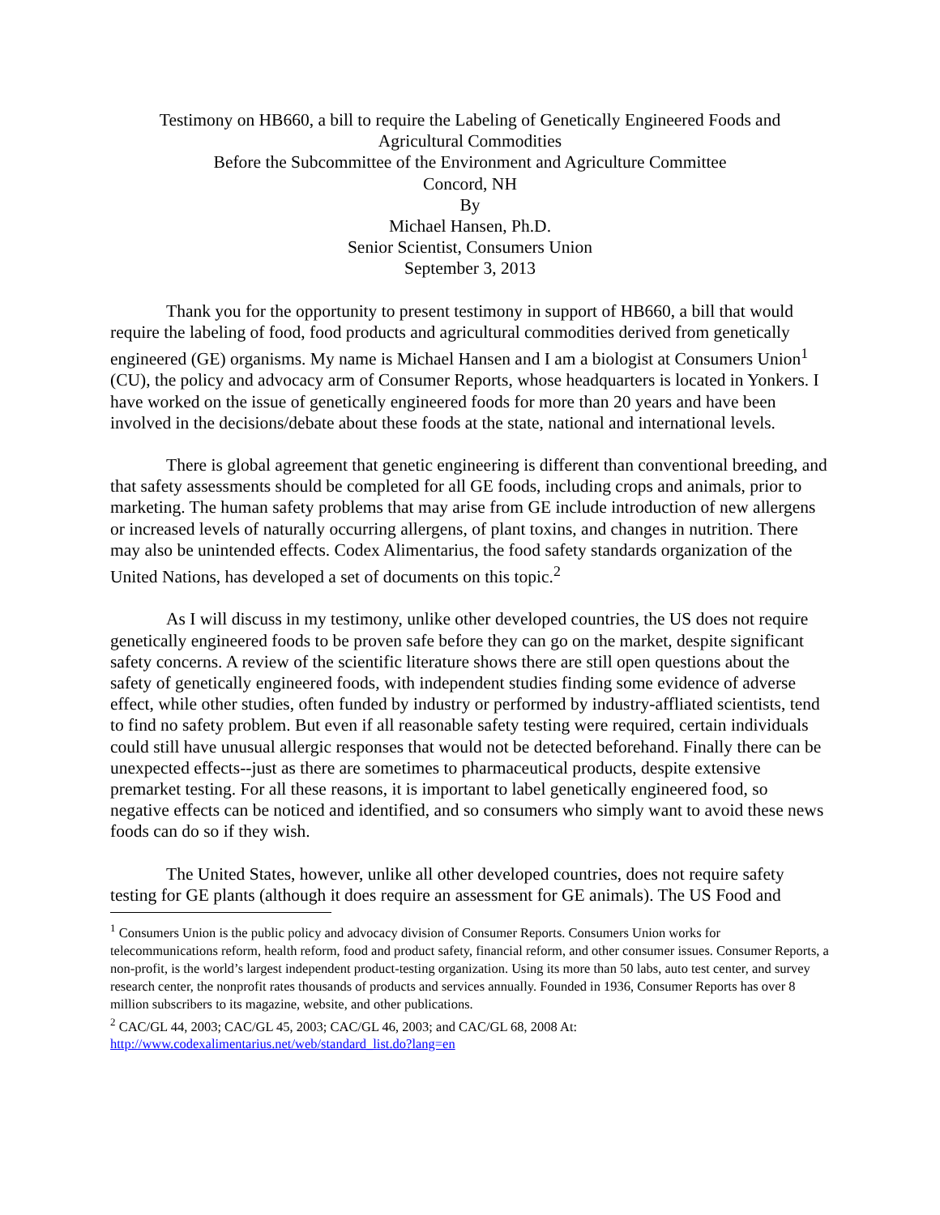Testimony on HB660, a bill to require the Labeling of Genetically Engineered Foods and
Agricultural Commodities
Before the Subcommittee of the Environment and Agriculture Committee
Concord, NH
By
Michael Hansen, Ph.D.
Senior Scientist, Consumers Union
September 3, 2013
Thank you for the opportunity to present testimony in support of HB660, a bill that would require the labeling of food, food products and agricultural commodities derived from genetically engineered (GE) organisms. My name is Michael Hansen and I am a biologist at Consumers Union<sup>1</sup> (CU), the policy and advocacy arm of Consumer Reports, whose headquarters is located in Yonkers. I have worked on the issue of genetically engineered foods for more than 20 years and have been involved in the decisions/debate about these foods at the state, national and international levels.
There is global agreement that genetic engineering is different than conventional breeding, and that safety assessments should be completed for all GE foods, including crops and animals, prior to marketing. The human safety problems that may arise from GE include introduction of new allergens or increased levels of naturally occurring allergens, of plant toxins, and changes in nutrition. There may also be unintended effects. Codex Alimentarius, the food safety standards organization of the United Nations, has developed a set of documents on this topic.<sup>2</sup>
As I will discuss in my testimony, unlike other developed countries, the US does not require genetically engineered foods to be proven safe before they can go on the market, despite significant safety concerns. A review of the scientific literature shows there are still open questions about the safety of genetically engineered foods, with independent studies finding some evidence of adverse effect, while other studies, often funded by industry or performed by industry-affliated scientists, tend to find no safety problem. But even if all reasonable safety testing were required, certain individuals could still have unusual allergic responses that would not be detected beforehand. Finally there can be unexpected effects--just as there are sometimes to pharmaceutical products, despite extensive premarket testing. For all these reasons, it is important to label genetically engineered food, so negative effects can be noticed and identified, and so consumers who simply want to avoid these news foods can do so if they wish.
The United States, however, unlike all other developed countries, does not require safety testing for GE plants (although it does require an assessment for GE animals). The US Food and
<sup>1</sup> Consumers Union is the public policy and advocacy division of Consumer Reports. Consumers Union works for telecommunications reform, health reform, food and product safety, financial reform, and other consumer issues. Consumer Reports, a non-profit, is the world’s largest independent product-testing organization. Using its more than 50 labs, auto test center, and survey research center, the nonprofit rates thousands of products and services annually. Founded in 1936, Consumer Reports has over 8 million subscribers to its magazine, website, and other publications.
<sup>2</sup> CAC/GL 44, 2003; CAC/GL 45, 2003; CAC/GL 46, 2003; and CAC/GL 68, 2008 At: http://www.codexalimentarius.net/web/standard_list.do?lang=en